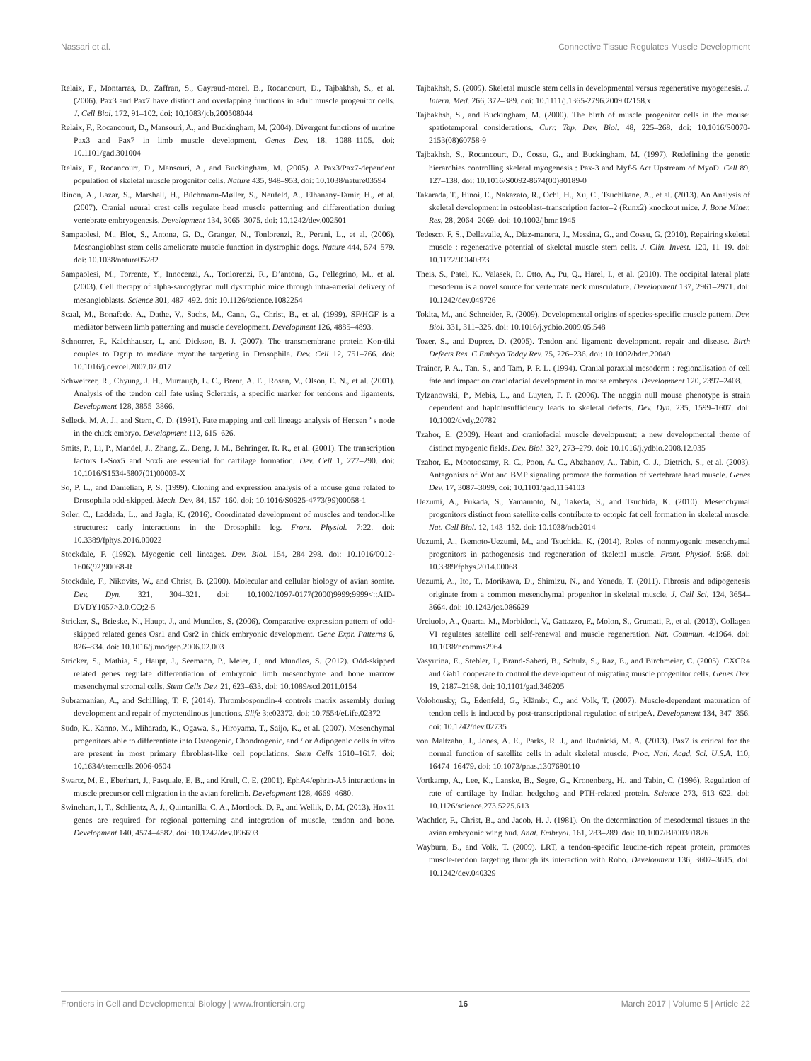Nassari et al. Connective Tissue Regulates Muscle Development
Relaix, F., Montarras, D., Zaffran, S., Gayraud-morel, B., Rocancourt, D., Tajbakhsh, S., et al. (2006). Pax3 and Pax7 have distinct and overlapping functions in adult muscle progenitor cells. J. Cell Biol. 172, 91–102. doi: 10.1083/jcb.200508044
Relaix, F., Rocancourt, D., Mansouri, A., and Buckingham, M. (2004). Divergent functions of murine Pax3 and Pax7 in limb muscle development. Genes Dev. 18, 1088–1105. doi: 10.1101/gad.301004
Relaix, F., Rocancourt, D., Mansouri, A., and Buckingham, M. (2005). A Pax3/Pax7-dependent population of skeletal muscle progenitor cells. Nature 435, 948–953. doi: 10.1038/nature03594
Rinon, A., Lazar, S., Marshall, H., Büchmann-Møller, S., Neufeld, A., Elhanany-Tamir, H., et al. (2007). Cranial neural crest cells regulate head muscle patterning and differentiation during vertebrate embryogenesis. Development 134, 3065–3075. doi: 10.1242/dev.002501
Sampaolesi, M., Blot, S., Antona, G. D., Granger, N., Tonlorenzi, R., Perani, L., et al. (2006). Mesoangioblast stem cells ameliorate muscle function in dystrophic dogs. Nature 444, 574–579. doi: 10.1038/nature05282
Sampaolesi, M., Torrente, Y., Innocenzi, A., Tonlorenzi, R., D’antona, G., Pellegrino, M., et al. (2003). Cell therapy of alpha-sarcoglycan null dystrophic mice through intra-arterial delivery of mesangioblasts. Science 301, 487–492. doi: 10.1126/science.1082254
Scaal, M., Bonafede, A., Dathe, V., Sachs, M., Cann, G., Christ, B., et al. (1999). SF/HGF is a mediator between limb patterning and muscle development. Development 126, 4885–4893.
Schnorrer, F., Kalchhauser, I., and Dickson, B. J. (2007). The transmembrane protein Kon-tiki couples to Dgrip to mediate myotube targeting in Drosophila. Dev. Cell 12, 751–766. doi: 10.1016/j.devcel.2007.02.017
Schweitzer, R., Chyung, J. H., Murtaugh, L. C., Brent, A. E., Rosen, V., Olson, E. N., et al. (2001). Analysis of the tendon cell fate using Scleraxis, a specific marker for tendons and ligaments. Development 128, 3855–3866.
Selleck, M. A. J., and Stern, C. D. (1991). Fate mapping and cell lineage analysis of Hensen ’ s node in the chick embryo. Development 112, 615–626.
Smits, P., Li, P., Mandel, J., Zhang, Z., Deng, J. M., Behringer, R. R., et al. (2001). The transcription factors L-Sox5 and Sox6 are essential for cartilage formation. Dev. Cell 1, 277–290. doi: 10.1016/S1534-5807(01)00003-X
So, P. L., and Danielian, P. S. (1999). Cloning and expression analysis of a mouse gene related to Drosophila odd-skipped. Mech. Dev. 84, 157–160. doi: 10.1016/S0925-4773(99)00058-1
Soler, C., Laddada, L., and Jagla, K. (2016). Coordinated development of muscles and tendon-like structures: early interactions in the Drosophila leg. Front. Physiol. 7:22. doi: 10.3389/fphys.2016.00022
Stockdale, F. (1992). Myogenic cell lineages. Dev. Biol. 154, 284–298. doi: 10.1016/0012-1606(92)90068-R
Stockdale, F., Nikovits, W., and Christ, B. (2000). Molecular and cellular biology of avian somite. Dev. Dyn. 321, 304–321. doi: 10.1002/1097-0177(2000)9999:9999<::AID-DVDY1057>3.0.CO;2-5
Stricker, S., Brieske, N., Haupt, J., and Mundlos, S. (2006). Comparative expression pattern of odd-skipped related genes Osr1 and Osr2 in chick embryonic development. Gene Expr. Patterns 6, 826–834. doi: 10.1016/j.modgep.2006.02.003
Stricker, S., Mathia, S., Haupt, J., Seemann, P., Meier, J., and Mundlos, S. (2012). Odd-skipped related genes regulate differentiation of embryonic limb mesenchyme and bone marrow mesenchymal stromal cells. Stem Cells Dev. 21, 623–633. doi: 10.1089/scd.2011.0154
Subramanian, A., and Schilling, T. F. (2014). Thrombospondin-4 controls matrix assembly during development and repair of myotendinous junctions. Elife 3:e02372. doi: 10.7554/eLife.02372
Sudo, K., Kanno, M., Miharada, K., Ogawa, S., Hiroyama, T., Saijo, K., et al. (2007). Mesenchymal progenitors able to differentiate into Osteogenic, Chondrogenic, and / or Adipogenic cells in vitro are present in most primary fibroblast-like cell populations. Stem Cells 1610–1617. doi: 10.1634/stemcells.2006-0504
Swartz, M. E., Eberhart, J., Pasquale, E. B., and Krull, C. E. (2001). EphA4/ephrin-A5 interactions in muscle precursor cell migration in the avian forelimb. Development 128, 4669–4680.
Swinehart, I. T., Schlientz, A. J., Quintanilla, C. A., Mortlock, D. P., and Wellik, D. M. (2013). Hox11 genes are required for regional patterning and integration of muscle, tendon and bone. Development 140, 4574–4582. doi: 10.1242/dev.096693
Tajbakhsh, S. (2009). Skeletal muscle stem cells in developmental versus regenerative myogenesis. J. Intern. Med. 266, 372–389. doi: 10.1111/j.1365-2796.2009.02158.x
Tajbakhsh, S., and Buckingham, M. (2000). The birth of muscle progenitor cells in the mouse: spatiotemporal considerations. Curr. Top. Dev. Biol. 48, 225–268. doi: 10.1016/S0070-2153(08)60758-9
Tajbakhsh, S., Rocancourt, D., Cossu, G., and Buckingham, M. (1997). Redefining the genetic hierarchies controlling skeletal myogenesis : Pax-3 and Myf-5 Act Upstream of MyoD. Cell 89, 127–138. doi: 10.1016/S0092-8674(00)80189-0
Takarada, T., Hinoi, E., Nakazato, R., Ochi, H., Xu, C., Tsuchikane, A., et al. (2013). An Analysis of skeletal development in osteoblast–transcription factor–2 (Runx2) knockout mice. J. Bone Miner. Res. 28, 2064–2069. doi: 10.1002/jbmr.1945
Tedesco, F. S., Dellavalle, A., Diaz-manera, J., Messina, G., and Cossu, G. (2010). Repairing skeletal muscle : regenerative potential of skeletal muscle stem cells. J. Clin. Invest. 120, 11–19. doi: 10.1172/JCI40373
Theis, S., Patel, K., Valasek, P., Otto, A., Pu, Q., Harel, I., et al. (2010). The occipital lateral plate mesoderm is a novel source for vertebrate neck musculature. Development 137, 2961–2971. doi: 10.1242/dev.049726
Tokita, M., and Schneider, R. (2009). Developmental origins of species-specific muscle pattern. Dev. Biol. 331, 311–325. doi: 10.1016/j.ydbio.2009.05.548
Tozer, S., and Duprez, D. (2005). Tendon and ligament: development, repair and disease. Birth Defects Res. C Embryo Today Rev. 75, 226–236. doi: 10.1002/bdrc.20049
Trainor, P. A., Tan, S., and Tam, P. P. L. (1994). Cranial paraxial mesoderm : regionalisation of cell fate and impact on craniofacial development in mouse embryos. Development 120, 2397–2408.
Tylzanowski, P., Mebis, L., and Luyten, F. P. (2006). The noggin null mouse phenotype is strain dependent and haploinsufficiency leads to skeletal defects. Dev. Dyn. 235, 1599–1607. doi: 10.1002/dvdy.20782
Tzahor, E. (2009). Heart and craniofacial muscle development: a new developmental theme of distinct myogenic fields. Dev. Biol. 327, 273–279. doi: 10.1016/j.ydbio.2008.12.035
Tzahor, E., Mootoosamy, R. C., Poon, A. C., Abzhanov, A., Tabin, C. J., Dietrich, S., et al. (2003). Antagonists of Wnt and BMP signaling promote the formation of vertebrate head muscle. Genes Dev. 17, 3087–3099. doi: 10.1101/gad.1154103
Uezumi, A., Fukada, S., Yamamoto, N., Takeda, S., and Tsuchida, K. (2010). Mesenchymal progenitors distinct from satellite cells contribute to ectopic fat cell formation in skeletal muscle. Nat. Cell Biol. 12, 143–152. doi: 10.1038/ncb2014
Uezumi, A., Ikemoto-Uezumi, M., and Tsuchida, K. (2014). Roles of nonmyogenic mesenchymal progenitors in pathogenesis and regeneration of skeletal muscle. Front. Physiol. 5:68. doi: 10.3389/fphys.2014.00068
Uezumi, A., Ito, T., Morikawa, D., Shimizu, N., and Yoneda, T. (2011). Fibrosis and adipogenesis originate from a common mesenchymal progenitor in skeletal muscle. J. Cell Sci. 124, 3654–3664. doi: 10.1242/jcs.086629
Urciuolo, A., Quarta, M., Morbidoni, V., Gattazzo, F., Molon, S., Grumati, P., et al. (2013). Collagen VI regulates satellite cell self-renewal and muscle regeneration. Nat. Commun. 4:1964. doi: 10.1038/ncomms2964
Vasyutina, E., Stebler, J., Brand-Saberi, B., Schulz, S., Raz, E., and Birchmeier, C. (2005). CXCR4 and Gab1 cooperate to control the development of migrating muscle progenitor cells. Genes Dev. 19, 2187–2198. doi: 10.1101/gad.346205
Volohonsky, G., Edenfeld, G., Klämbt, C., and Volk, T. (2007). Muscle-dependent maturation of tendon cells is induced by post-transcriptional regulation of stripeA. Development 134, 347–356. doi: 10.1242/dev.02735
von Maltzahn, J., Jones, A. E., Parks, R. J., and Rudnicki, M. A. (2013). Pax7 is critical for the normal function of satellite cells in adult skeletal muscle. Proc. Natl. Acad. Sci. U.S.A. 110, 16474–16479. doi: 10.1073/pnas.1307680110
Vortkamp, A., Lee, K., Lanske, B., Segre, G., Kronenberg, H., and Tabin, C. (1996). Regulation of rate of cartilage by Indian hedgehog and PTH-related protein. Science 273, 613–622. doi: 10.1126/science.273.5275.613
Wachtler, F., Christ, B., and Jacob, H. J. (1981). On the determination of mesodermal tissues in the avian embryonic wing bud. Anat. Embryol. 161, 283–289. doi: 10.1007/BF00301826
Wayburn, B., and Volk, T. (2009). LRT, a tendon-specific leucine-rich repeat protein, promotes muscle-tendon targeting through its interaction with Robo. Development 136, 3607–3615. doi: 10.1242/dev.040329
Frontiers in Cell and Developmental Biology | www.frontiersin.org 16 March 2017 | Volume 5 | Article 22